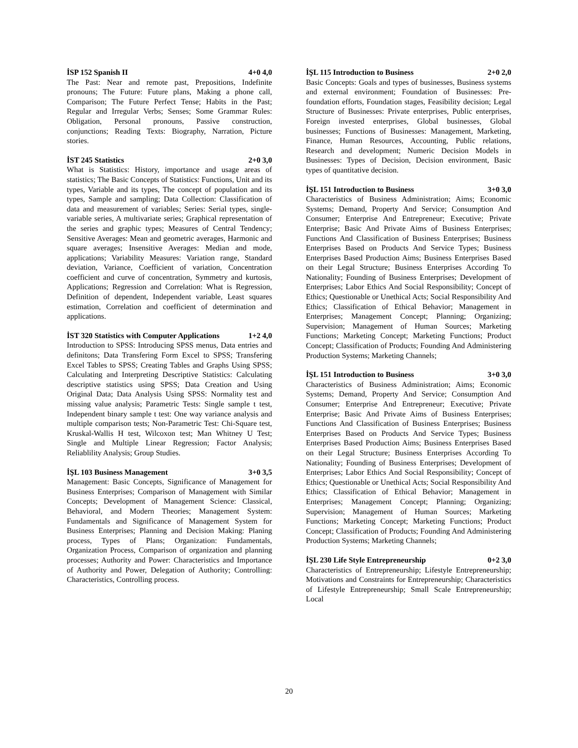İSP 152 Spanish II 4+0 4,0
The Past: Near and remote past, Prepositions, Indefinite pronouns; The Future: Future plans, Making a phone call, Comparison; The Future Perfect Tense; Habits in the Past; Regular and Irregular Verbs; Senses; Some Grammar Rules: Obligation, Personal pronouns, Passive construction, conjunctions; Reading Texts: Biography, Narration, Picture stories.
İST 245 Statistics 2+0 3,0
What is Statistics: History, importance and usage areas of statistics; The Basic Concepts of Statistics: Functions, Unit and its types, Variable and its types, The concept of population and its types, Sample and sampling; Data Collection: Classification of data and measurement of variables; Series: Serial types, single-variable series, A multivariate series; Graphical representation of the series and graphic types; Measures of Central Tendency; Sensitive Averages: Mean and geometric averages, Harmonic and square averages; Insensitive Averages: Median and mode, applications; Variability Measures: Variation range, Standard deviation, Variance, Coefficient of variation, Concentration coefficient and curve of concentration, Symmetry and kurtosis, Applications; Regression and Correlation: What is Regression, Definition of dependent, Independent variable, Least squares estimation, Correlation and coefficient of determination and applications.
İST 320 Statistics with Computer Applications 1+2 4,0
Introduction to SPSS: Introducing SPSS menus, Data entries and definitons; Data Transfering Form Excel to SPSS; Transfering Excel Tables to SPSS; Creating Tables and Graphs Using SPSS; Calculating and Interpreting Descriptive Statistics: Calculating descriptive statistics using SPSS; Data Creation and Using Original Data; Data Analysis Using SPSS: Normality test and missing value analysis; Parametric Tests: Single sample t test, Independent binary sample t test: One way variance analysis and multiple comparison tests; Non-Parametric Test: Chi-Square test, Kruskal-Wallis H test, Wilcoxon test; Man Whitney U Test; Single and Multiple Linear Regression; Factor Analysis; Reliablility Analysis; Group Studies.
İŞL 103 Business Management 3+0 3,5
Management: Basic Concepts, Significance of Management for Business Enterprises; Comparison of Management with Similar Concepts; Development of Management Science: Classical, Behavioral, and Modern Theories; Management System: Fundamentals and Significance of Management System for Business Enterprises; Planning and Decision Making: Planing process, Types of Plans; Organization: Fundamentals, Organization Process, Comparison of organization and planning processes; Authority and Power: Characteristics and Importance of Authority and Power, Delegation of Authority; Controlling: Characteristics, Controlling process.
İŞL 115 Introduction to Business 2+0 2,0
Basic Concepts: Goals and types of businesses, Business systems and external environment; Foundation of Businesses: Pre- foundation efforts, Foundation stages, Feasibility decision; Legal Structure of Businesses: Private enterprises, Public enterprises, Foreign invested enterprises, Global businesses, Global businesses; Functions of Businesses: Management, Marketing, Finance, Human Resources, Accounting, Public relations, Research and development; Numeric Decision Models in Businesses: Types of Decision, Decision environment, Basic types of quantitative decision.
İŞL 151 Introduction to Business 3+0 3,0
Characteristics of Business Administration; Aims; Economic Systems; Demand, Property And Service; Consumption And Consumer; Enterprise And Entrepreneur; Executive; Private Enterprise; Basic And Private Aims of Business Enterprises; Functions And Classification of Business Enterprises; Business Enterprises Based on Products And Service Types; Business Enterprises Based Production Aims; Business Enterprises Based on their Legal Structure; Business Enterprises According To Nationality; Founding of Business Enterprises; Development of Enterprises; Labor Ethics And Social Responsibility; Concept of Ethics; Questionable or Unethical Acts; Social Responsibility And Ethics; Classification of Ethical Behavior; Management in Enterprises; Management Concept; Planning; Organizing; Supervision; Management of Human Sources; Marketing Functions; Marketing Concept; Marketing Functions; Product Concept; Classification of Products; Founding And Administering Production Systems; Marketing Channels;
İŞL 151 Introduction to Business 3+0 3,0
Characteristics of Business Administration; Aims; Economic Systems; Demand, Property And Service; Consumption And Consumer; Enterprise And Entrepreneur; Executive; Private Enterprise; Basic And Private Aims of Business Enterprises; Functions And Classification of Business Enterprises; Business Enterprises Based on Products And Service Types; Business Enterprises Based Production Aims; Business Enterprises Based on their Legal Structure; Business Enterprises According To Nationality; Founding of Business Enterprises; Development of Enterprises; Labor Ethics And Social Responsibility; Concept of Ethics; Questionable or Unethical Acts; Social Responsibility And Ethics; Classification of Ethical Behavior; Management in Enterprises; Management Concept; Planning; Organizing; Supervision; Management of Human Sources; Marketing Functions; Marketing Concept; Marketing Functions; Product Concept; Classification of Products; Founding And Administering Production Systems; Marketing Channels;
İŞL 230 Life Style Entrepreneurship 0+2 3,0
Characteristics of Entrepreneurship; Lifestyle Entrepreneurship; Motivations and Constraints for Entrepreneurship; Characteristics of Lifestyle Entrepreneurship; Small Scale Entrepreneurship; Local
20